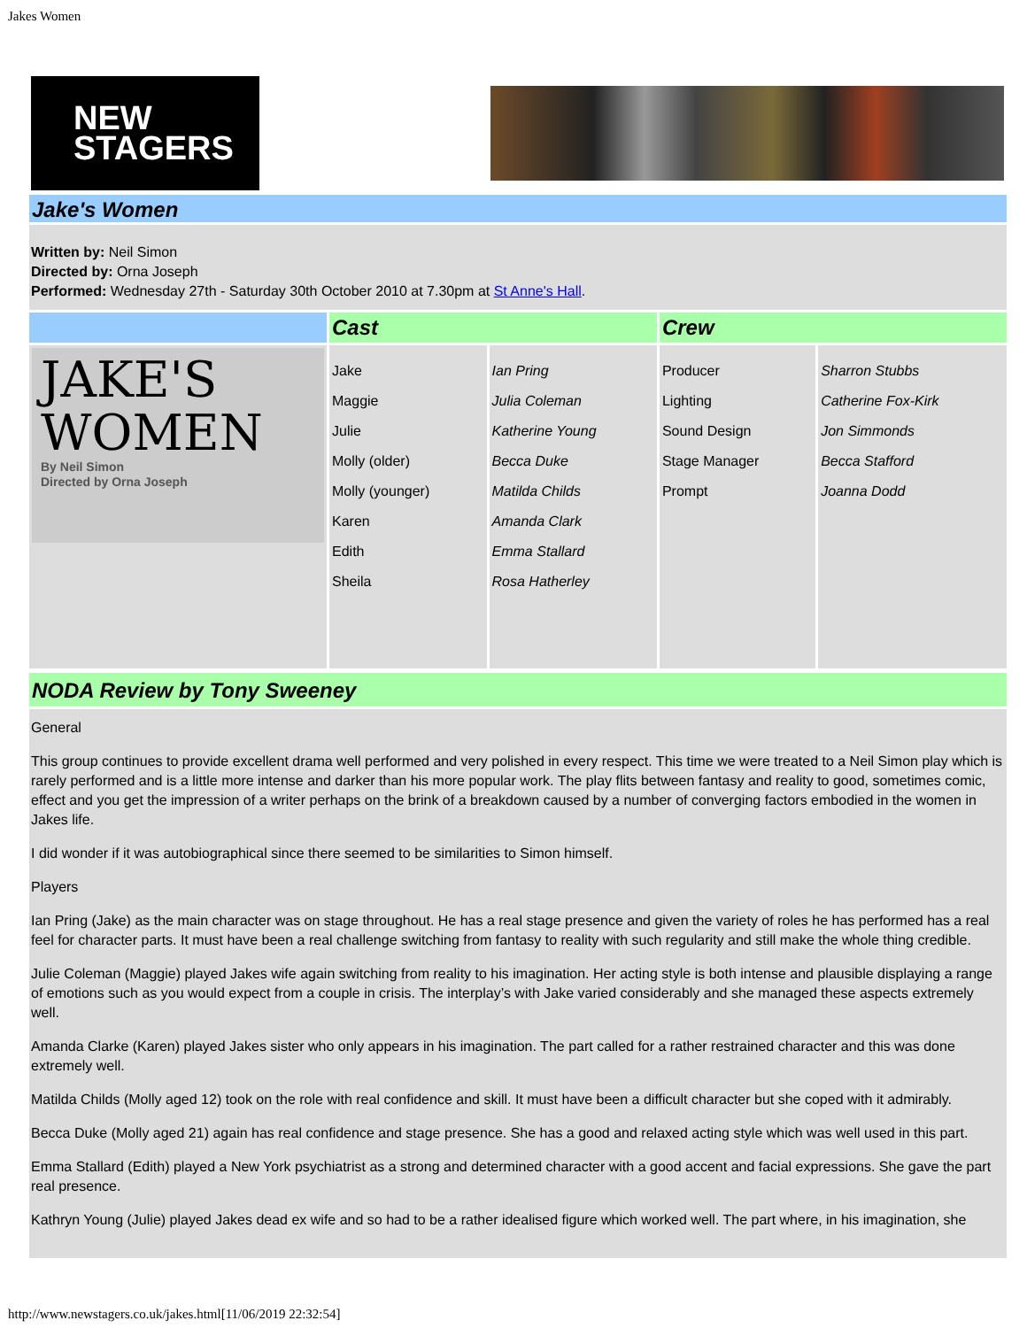Jakes Women
NEW
STAGERS
Jake's Women
Written by: Neil Simon
Directed by: Orna Joseph
Performed: Wednesday 27th - Saturday 30th October 2010 at 7.30pm at St Anne's Hall.
| | Cast | | Crew | |
| JAKE'S WOMEN By Neil Simon Directed by Orna Joseph | Jake Maggie Julie Molly (older) Molly (younger) Karen Edith Sheila | Ian Pring Julia Coleman Katherine Young Becca Duke Matilda Childs Amanda Clark Emma Stallard Rosa Hatherley | Producer Lighting Sound Design Stage Manager Prompt | Sharron Stubbs Catherine Fox-Kirk Jon Simmonds Becca Stafford Joanna Dodd |
NODA Review by Tony Sweeney
General
This group continues to provide excellent drama well performed and very polished in every respect. This time we were treated to a Neil Simon play which is rarely performed and is a little more intense and darker than his more popular work. The play flits between fantasy and reality to good, sometimes comic, effect and you get the impression of a writer perhaps on the brink of a breakdown caused by a number of converging factors embodied in the women in Jakes life.
I did wonder if it was autobiographical since there seemed to be similarities to Simon himself.
Players
Ian Pring (Jake) as the main character was on stage throughout. He has a real stage presence and given the variety of roles he has performed has a real feel for character parts. It must have been a real challenge switching from fantasy to reality with such regularity and still make the whole thing credible.
Julie Coleman (Maggie) played Jakes wife again switching from reality to his imagination. Her acting style is both intense and plausible displaying a range of emotions such as you would expect from a couple in crisis. The interplay’s with Jake varied considerably and she managed these aspects extremely well.
Amanda Clarke (Karen) played Jakes sister who only appears in his imagination. The part called for a rather restrained character and this was done extremely well.
Matilda Childs (Molly aged 12) took on the role with real confidence and skill. It must have been a difficult character but she coped with it admirably.
Becca Duke (Molly aged 21) again has real confidence and stage presence. She has a good and relaxed acting style which was well used in this part.
Emma Stallard (Edith) played a New York psychiatrist as a strong and determined character with a good accent and facial expressions. She gave the part real presence.
Kathryn Young (Julie) played Jakes dead ex wife and so had to be a rather idealised figure which worked well. The part where, in his imagination, she
http://www.newstagers.co.uk/jakes.html[11/06/2019 22:32:54]